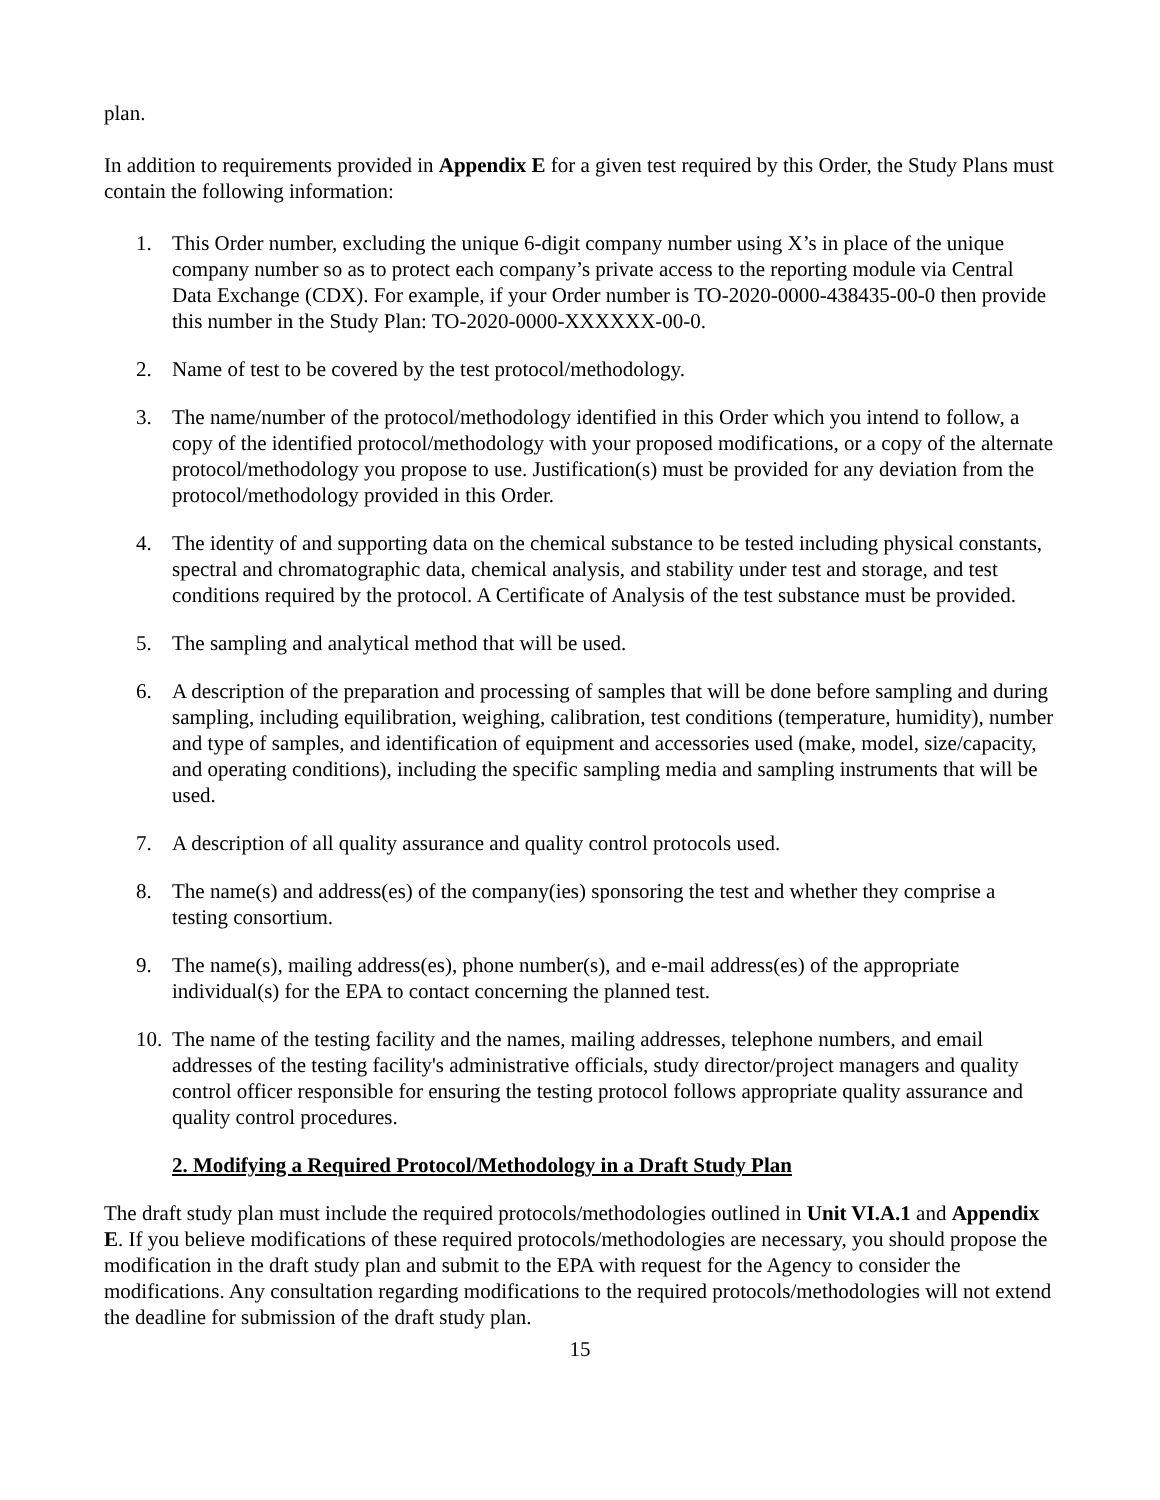plan.
In addition to requirements provided in Appendix E for a given test required by this Order, the Study Plans must contain the following information:
1. This Order number, excluding the unique 6-digit company number using X’s in place of the unique company number so as to protect each company’s private access to the reporting module via Central Data Exchange (CDX). For example, if your Order number is TO-2020-0000-438435-00-0 then provide this number in the Study Plan: TO-2020-0000-XXXXXX-00-0.
2. Name of test to be covered by the test protocol/methodology.
3. The name/number of the protocol/methodology identified in this Order which you intend to follow, a copy of the identified protocol/methodology with your proposed modifications, or a copy of the alternate protocol/methodology you propose to use. Justification(s) must be provided for any deviation from the protocol/methodology provided in this Order.
4. The identity of and supporting data on the chemical substance to be tested including physical constants, spectral and chromatographic data, chemical analysis, and stability under test and storage, and test conditions required by the protocol. A Certificate of Analysis of the test substance must be provided.
5. The sampling and analytical method that will be used.
6. A description of the preparation and processing of samples that will be done before sampling and during sampling, including equilibration, weighing, calibration, test conditions (temperature, humidity), number and type of samples, and identification of equipment and accessories used (make, model, size/capacity, and operating conditions), including the specific sampling media and sampling instruments that will be used.
7. A description of all quality assurance and quality control protocols used.
8. The name(s) and address(es) of the company(ies) sponsoring the test and whether they comprise a testing consortium.
9. The name(s), mailing address(es), phone number(s), and e-mail address(es) of the appropriate individual(s) for the EPA to contact concerning the planned test.
10. The name of the testing facility and the names, mailing addresses, telephone numbers, and email addresses of the testing facility's administrative officials, study director/project managers and quality control officer responsible for ensuring the testing protocol follows appropriate quality assurance and quality control procedures.
2. Modifying a Required Protocol/Methodology in a Draft Study Plan
The draft study plan must include the required protocols/methodologies outlined in Unit VI.A.1 and Appendix E. If you believe modifications of these required protocols/methodologies are necessary, you should propose the modification in the draft study plan and submit to the EPA with request for the Agency to consider the modifications. Any consultation regarding modifications to the required protocols/methodologies will not extend the deadline for submission of the draft study plan.
15